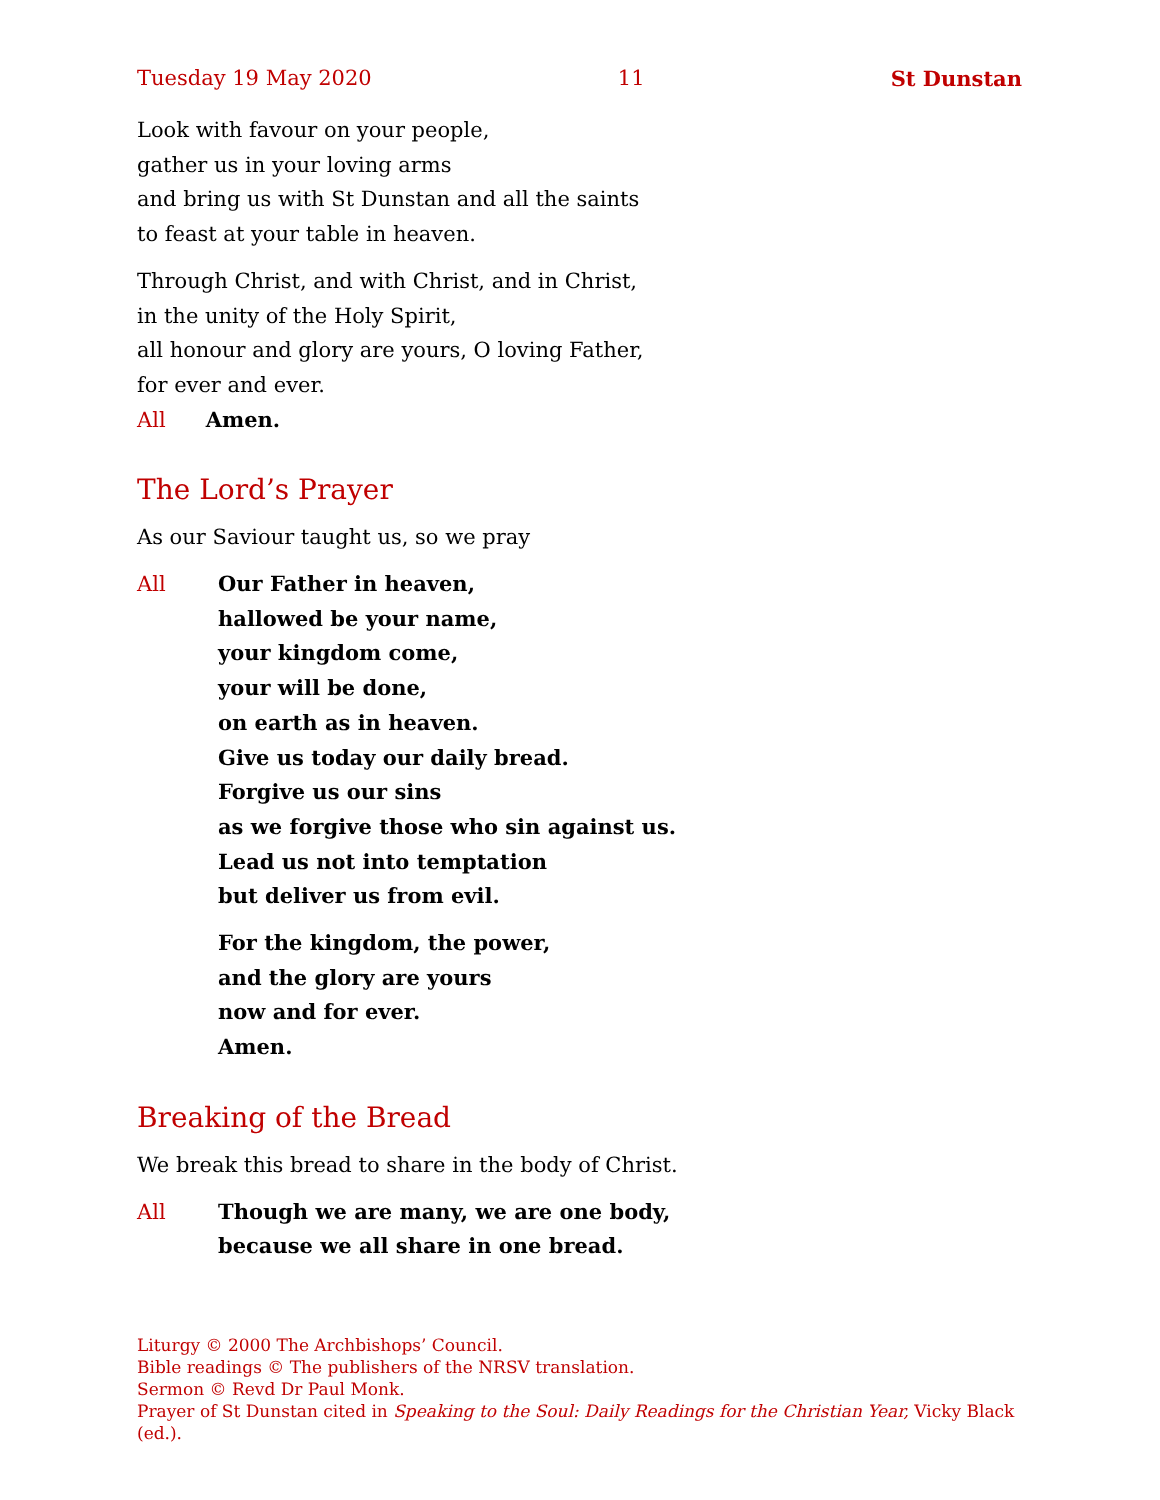Tuesday 19 May 2020 11 St Dunstan
Look with favour on your people,
gather us in your loving arms
and bring us with St Dunstan and all the saints
to feast at your table in heaven.
Through Christ, and with Christ, and in Christ,
in the unity of the Holy Spirit,
all honour and glory are yours, O loving Father,
for ever and ever.
All Amen.
The Lord’s Prayer
As our Saviour taught us, so we pray
All Our Father in heaven,
hallowed be your name,
your kingdom come,
your will be done,
on earth as in heaven.
Give us today our daily bread.
Forgive us our sins
as we forgive those who sin against us.
Lead us not into temptation
but deliver us from evil.
For the kingdom, the power,
and the glory are yours
now and for ever.
Amen.
Breaking of the Bread
We break this bread to share in the body of Christ.
All Though we are many, we are one body,
because we all share in one bread.
Liturgy © 2000 The Archbishops’ Council.
Bible readings © The publishers of the NRSV translation.
Sermon © Revd Dr Paul Monk.
Prayer of St Dunstan cited in Speaking to the Soul: Daily Readings for the Christian Year, Vicky Black (ed.).